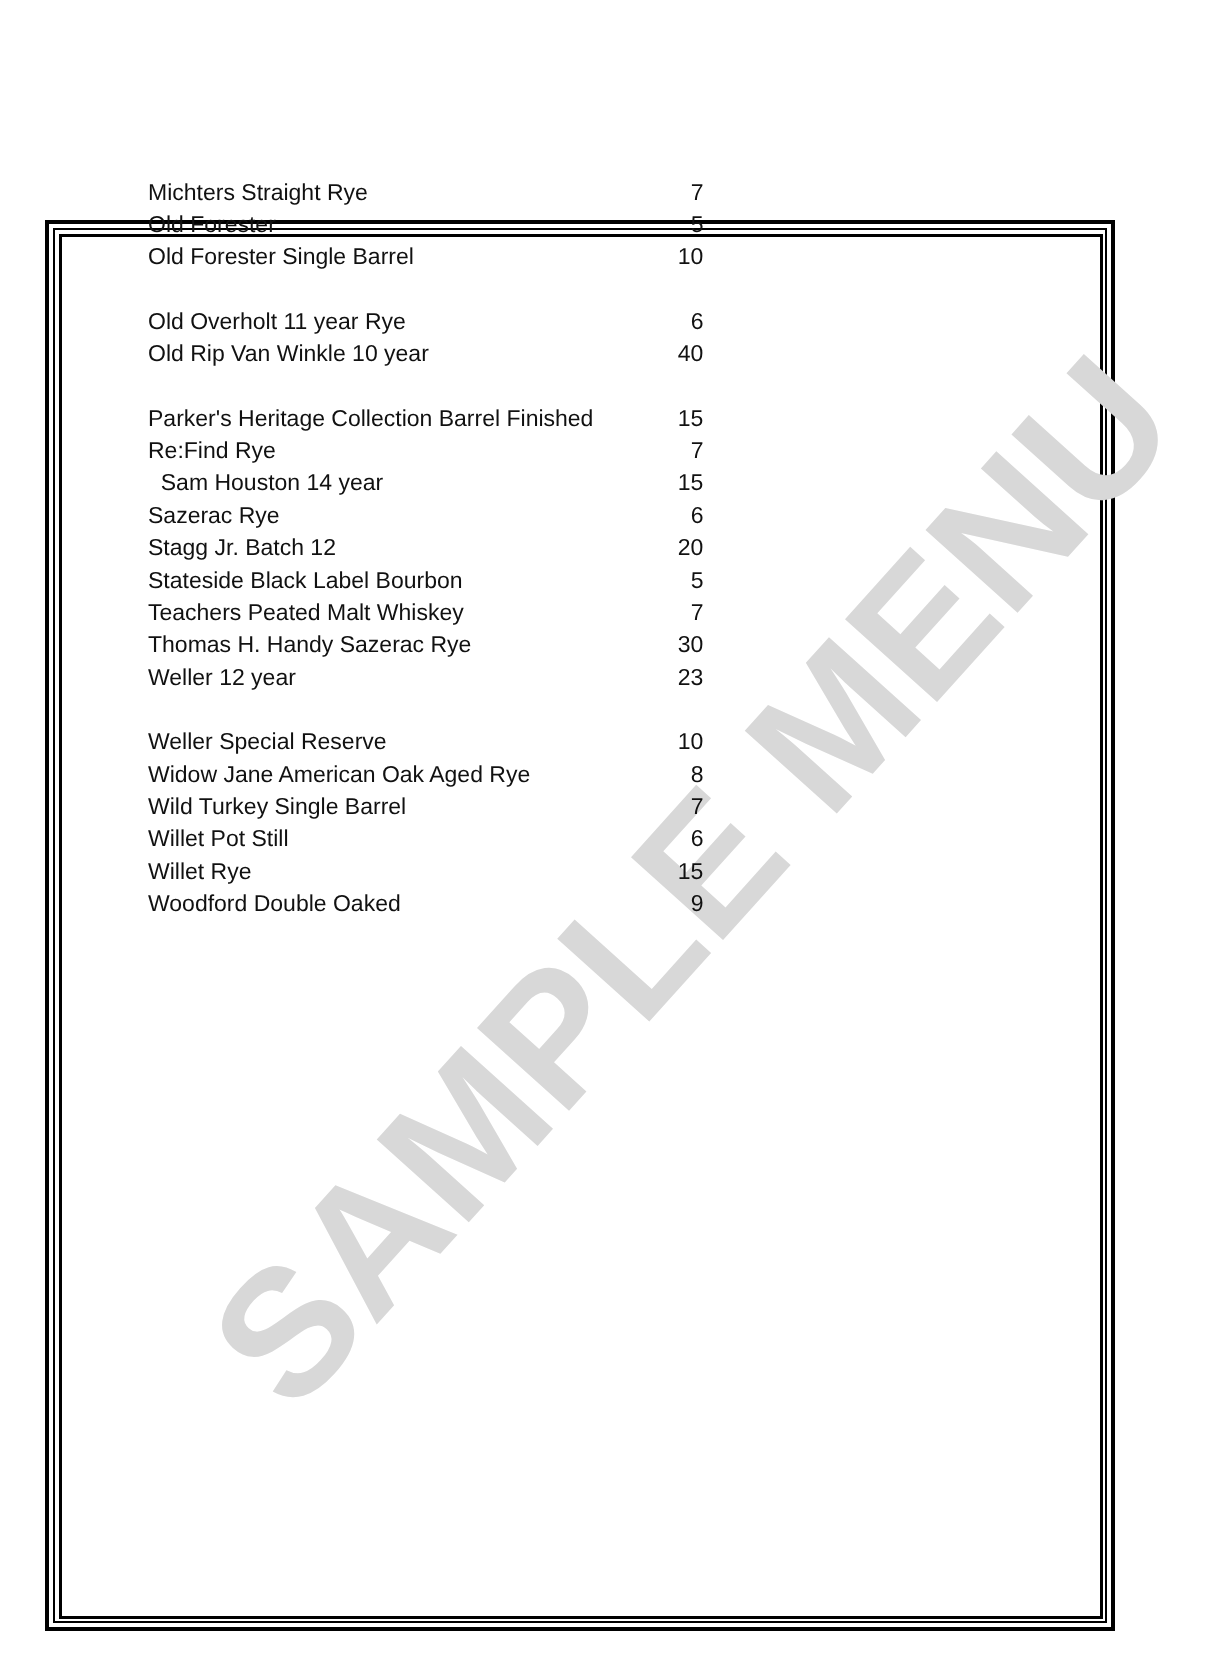| Michters Straight Rye | 7 |
| Old Forester | 5 |
| Old Forester Single Barrel | 10 |
| Old Overholt 11 year Rye | 6 |
| Old Rip Van Winkle 10 year | 40 |
| Parker's Heritage Collection Barrel Finished | 15 |
| Re:Find Rye | 7 |
| Sam Houston 14 year | 15 |
| Sazerac Rye | 6 |
| Stagg Jr. Batch 12 | 20 |
| Stateside Black Label Bourbon | 5 |
| Teachers Peated Malt Whiskey | 7 |
| Thomas H. Handy Sazerac Rye | 30 |
| Weller 12 year | 23 |
| Weller Special Reserve | 10 |
| Widow Jane American Oak Aged Rye | 8 |
| Wild Turkey Single Barrel | 7 |
| Willet Pot Still | 6 |
| Willet Rye | 15 |
| Woodford Double Oaked | 9 |
SAMPLE MENU